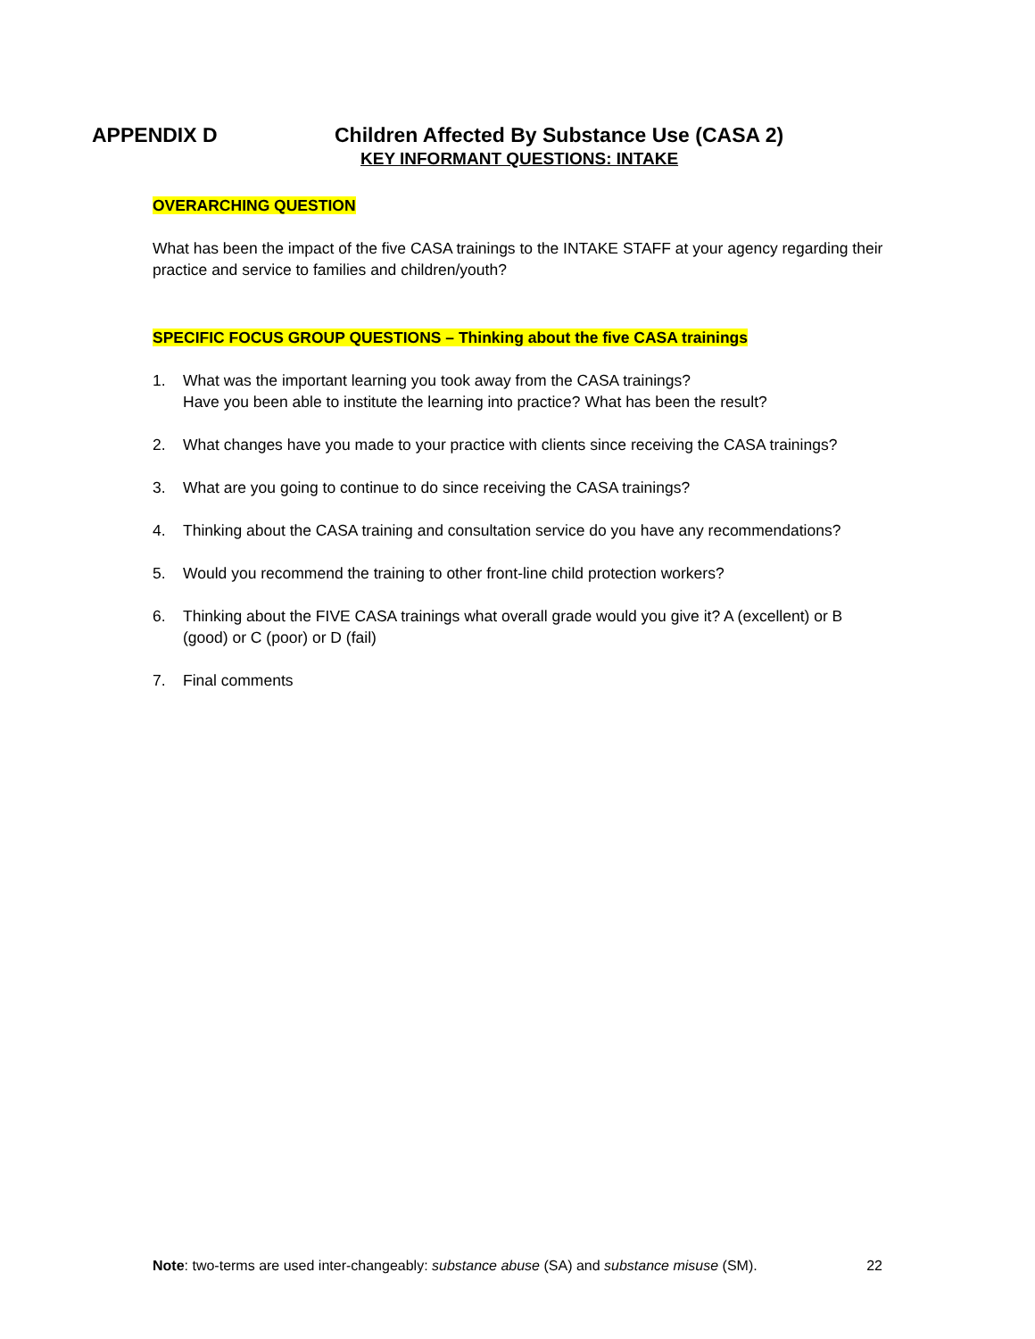APPENDIX D Children Affected By Substance Use (CASA 2)
KEY INFORMANT QUESTIONS: INTAKE
OVERARCHING QUESTION
What has been the impact of the five CASA trainings to the INTAKE STAFF at your agency regarding their practice and service to families and children/youth?
SPECIFIC FOCUS GROUP QUESTIONS – Thinking about the five CASA trainings
1. What was the important learning you took away from the CASA trainings?
Have you been able to institute the learning into practice? What has been the result?
2. What changes have you made to your practice with clients since receiving the CASA trainings?
3. What are you going to continue to do since receiving the CASA trainings?
4. Thinking about the CASA training and consultation service do you have any recommendations?
5. Would you recommend the training to other front-line child protection workers?
6. Thinking about the FIVE CASA trainings what overall grade would you give it? A (excellent) or B (good) or C (poor) or D (fail)
7. Final comments
Note: two-terms are used inter-changeably: substance abuse (SA) and substance misuse (SM).
22